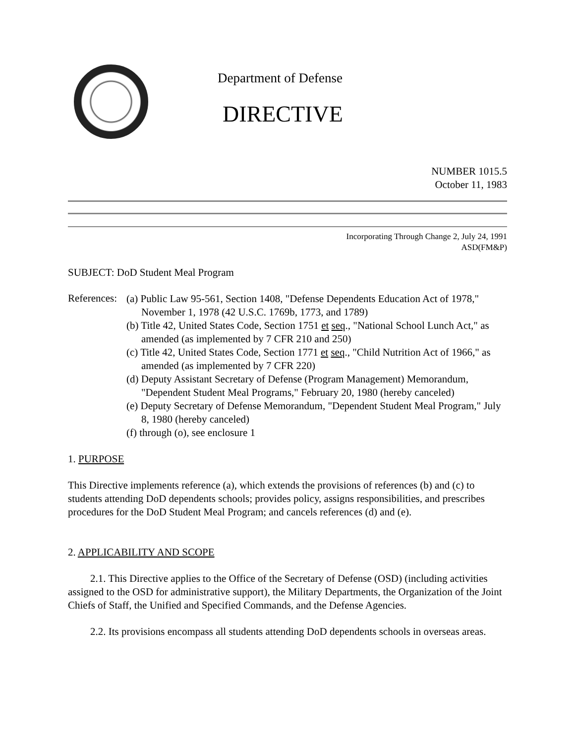Department of Defense
DIRECTIVE
NUMBER 1015.5
October 11, 1983
Incorporating Through Change 2, July 24, 1991
ASD(FM&P)
SUBJECT: DoD Student Meal Program
References:
(a) Public Law 95-561, Section 1408, "Defense Dependents Education Act of 1978," November 1, 1978 (42 U.S.C. 1769b, 1773, and 1789)
(b) Title 42, United States Code, Section 1751 et seq., "National School Lunch Act," as amended (as implemented by 7 CFR 210 and 250)
(c) Title 42, United States Code, Section 1771 et seq., "Child Nutrition Act of 1966," as amended (as implemented by 7 CFR 220)
(d) Deputy Assistant Secretary of Defense (Program Management) Memorandum, "Dependent Student Meal Programs," February 20, 1980 (hereby canceled)
(e) Deputy Secretary of Defense Memorandum, "Dependent Student Meal Program," July 8, 1980 (hereby canceled)
(f) through (o), see enclosure 1
1. PURPOSE
This Directive implements reference (a), which extends the provisions of references (b) and (c) to students attending DoD dependents schools; provides policy, assigns responsibilities, and prescribes procedures for the DoD Student Meal Program; and cancels references (d) and (e).
2. APPLICABILITY AND SCOPE
2.1. This Directive applies to the Office of the Secretary of Defense (OSD) (including activities assigned to the OSD for administrative support), the Military Departments, the Organization of the Joint Chiefs of Staff, the Unified and Specified Commands, and the Defense Agencies.
2.2. Its provisions encompass all students attending DoD dependents schools in overseas areas.